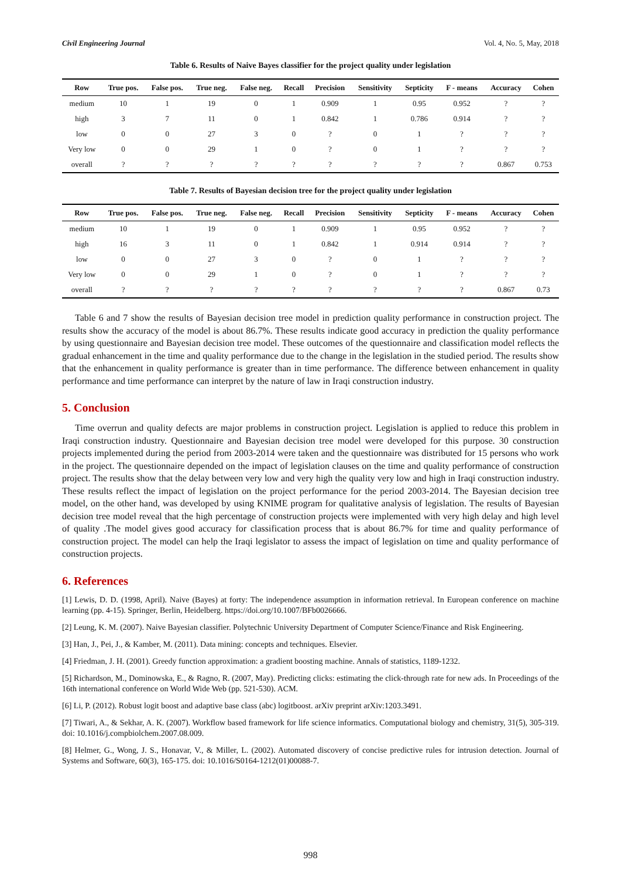Civil Engineering Journal Vol. 4, No. 5, May, 2018
Table 6. Results of Naive Bayes classifier for the project quality under legislation
| Row | True pos. | False pos. | True neg. | False neg. | Recall | Precision | Sensitivity | Septicity | F - means | Accuracy | Cohen |
| --- | --- | --- | --- | --- | --- | --- | --- | --- | --- | --- | --- |
| medium | 10 | 1 | 19 | 0 | 1 | 0.909 | 1 | 0.95 | 0.952 | ? | ? |
| high | 3 | 7 | 11 | 0 | 1 | 0.842 | 1 | 0.786 | 0.914 | ? | ? |
| low | 0 | 0 | 27 | 3 | 0 | ? | 0 | 1 | ? | ? | ? |
| Very low | 0 | 0 | 29 | 1 | 0 | ? | 0 | 1 | ? | ? | ? |
| overall | ? | ? | ? | ? | ? | ? | ? | ? | ? | 0.867 | 0.753 |
Table 7. Results of Bayesian decision tree for the project quality under legislation
| Row | True pos. | False pos. | True neg. | False neg. | Recall | Precision | Sensitivity | Septicity | F - means | Accuracy | Cohen |
| --- | --- | --- | --- | --- | --- | --- | --- | --- | --- | --- | --- |
| medium | 10 | 1 | 19 | 0 | 1 | 0.909 | 1 | 0.95 | 0.952 | ? | ? |
| high | 16 | 3 | 11 | 0 | 1 | 0.842 | 1 | 0.914 | 0.914 | ? | ? |
| low | 0 | 0 | 27 | 3 | 0 | ? | 0 | 1 | ? | ? | ? |
| Very low | 0 | 0 | 29 | 1 | 0 | ? | 0 | 1 | ? | ? | ? |
| overall | ? | ? | ? | ? | ? | ? | ? | ? | ? | 0.867 | 0.73 |
Table 6 and 7 show the results of Bayesian decision tree model in prediction quality performance in construction project. The results show the accuracy of the model is about 86.7%. These results indicate good accuracy in prediction the quality performance by using questionnaire and Bayesian decision tree model. These outcomes of the questionnaire and classification model reflects the gradual enhancement in the time and quality performance due to the change in the legislation in the studied period. The results show that the enhancement in quality performance is greater than in time performance. The difference between enhancement in quality performance and time performance can interpret by the nature of law in Iraqi construction industry.
5. Conclusion
Time overrun and quality defects are major problems in construction project. Legislation is applied to reduce this problem in Iraqi construction industry. Questionnaire and Bayesian decision tree model were developed for this purpose. 30 construction projects implemented during the period from 2003-2014 were taken and the questionnaire was distributed for 15 persons who work in the project. The questionnaire depended on the impact of legislation clauses on the time and quality performance of construction project. The results show that the delay between very low and very high the quality very low and high in Iraqi construction industry. These results reflect the impact of legislation on the project performance for the period 2003-2014. The Bayesian decision tree model, on the other hand, was developed by using KNIME program for qualitative analysis of legislation. The results of Bayesian decision tree model reveal that the high percentage of construction projects were implemented with very high delay and high level of quality .The model gives good accuracy for classification process that is about 86.7% for time and quality performance of construction project. The model can help the Iraqi legislator to assess the impact of legislation on time and quality performance of construction projects.
6. References
[1] Lewis, D. D. (1998, April). Naive (Bayes) at forty: The independence assumption in information retrieval. In European conference on machine learning (pp. 4-15). Springer, Berlin, Heidelberg. https://doi.org/10.1007/BFb0026666.
[2] Leung, K. M. (2007). Naive Bayesian classifier. Polytechnic University Department of Computer Science/Finance and Risk Engineering.
[3] Han, J., Pei, J., & Kamber, M. (2011). Data mining: concepts and techniques. Elsevier.
[4] Friedman, J. H. (2001). Greedy function approximation: a gradient boosting machine. Annals of statistics, 1189-1232.
[5] Richardson, M., Dominowska, E., & Ragno, R. (2007, May). Predicting clicks: estimating the click-through rate for new ads. In Proceedings of the 16th international conference on World Wide Web (pp. 521-530). ACM.
[6] Li, P. (2012). Robust logit boost and adaptive base class (abc) logitboost. arXiv preprint arXiv:1203.3491.
[7] Tiwari, A., & Sekhar, A. K. (2007). Workflow based framework for life science informatics. Computational biology and chemistry, 31(5), 305-319. doi: 10.1016/j.compbiolchem.2007.08.009.
[8] Helmer, G., Wong, J. S., Honavar, V., & Miller, L. (2002). Automated discovery of concise predictive rules for intrusion detection. Journal of Systems and Software, 60(3), 165-175. doi: 10.1016/S0164-1212(01)00088-7.
998